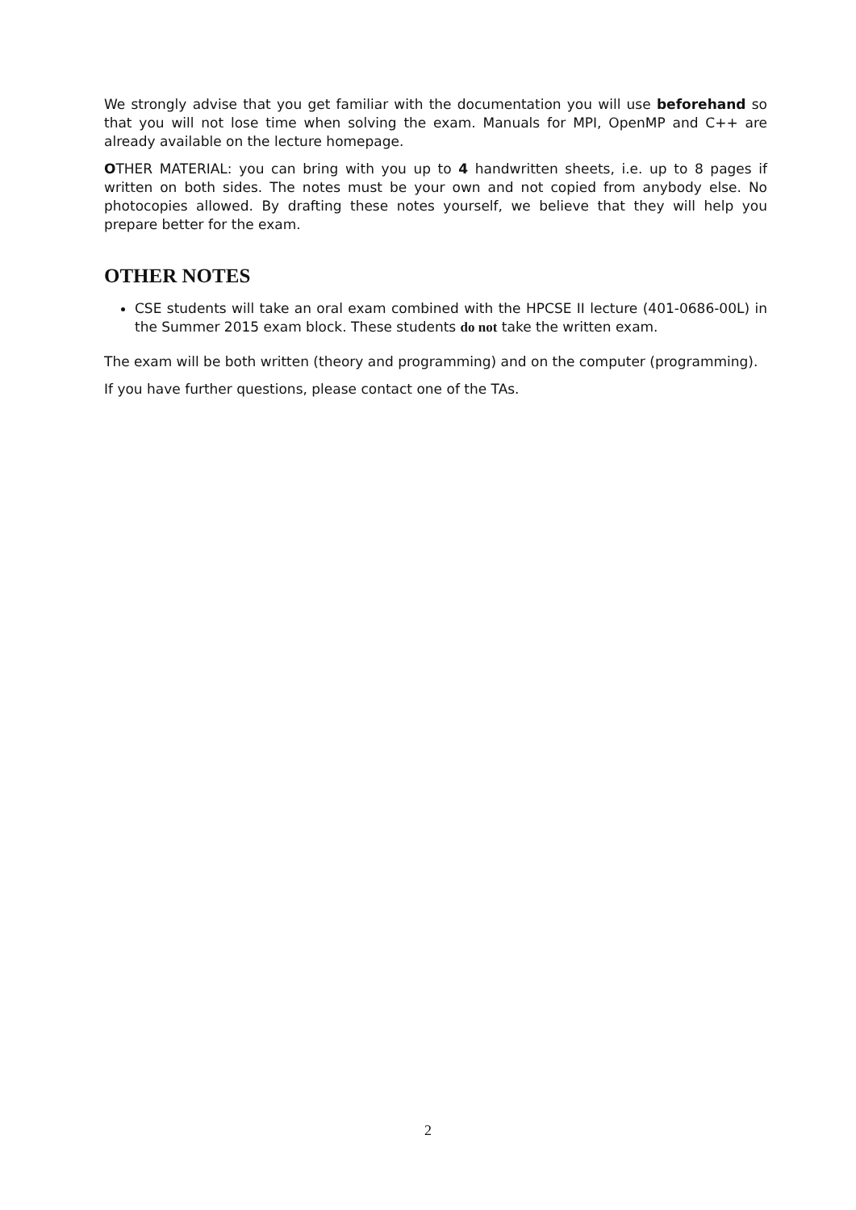We strongly advise that you get familiar with the documentation you will use beforehand so that you will not lose time when solving the exam. Manuals for MPI, OpenMP and C++ are already available on the lecture homepage.
OTHER MATERIAL: you can bring with you up to 4 handwritten sheets, i.e. up to 8 pages if written on both sides. The notes must be your own and not copied from anybody else. No photocopies allowed. By drafting these notes yourself, we believe that they will help you prepare better for the exam.
OTHER NOTES
CSE students will take an oral exam combined with the HPCSE II lecture (401-0686-00L) in the Summer 2015 exam block. These students do not take the written exam.
The exam will be both written (theory and programming) and on the computer (programming).
If you have further questions, please contact one of the TAs.
2